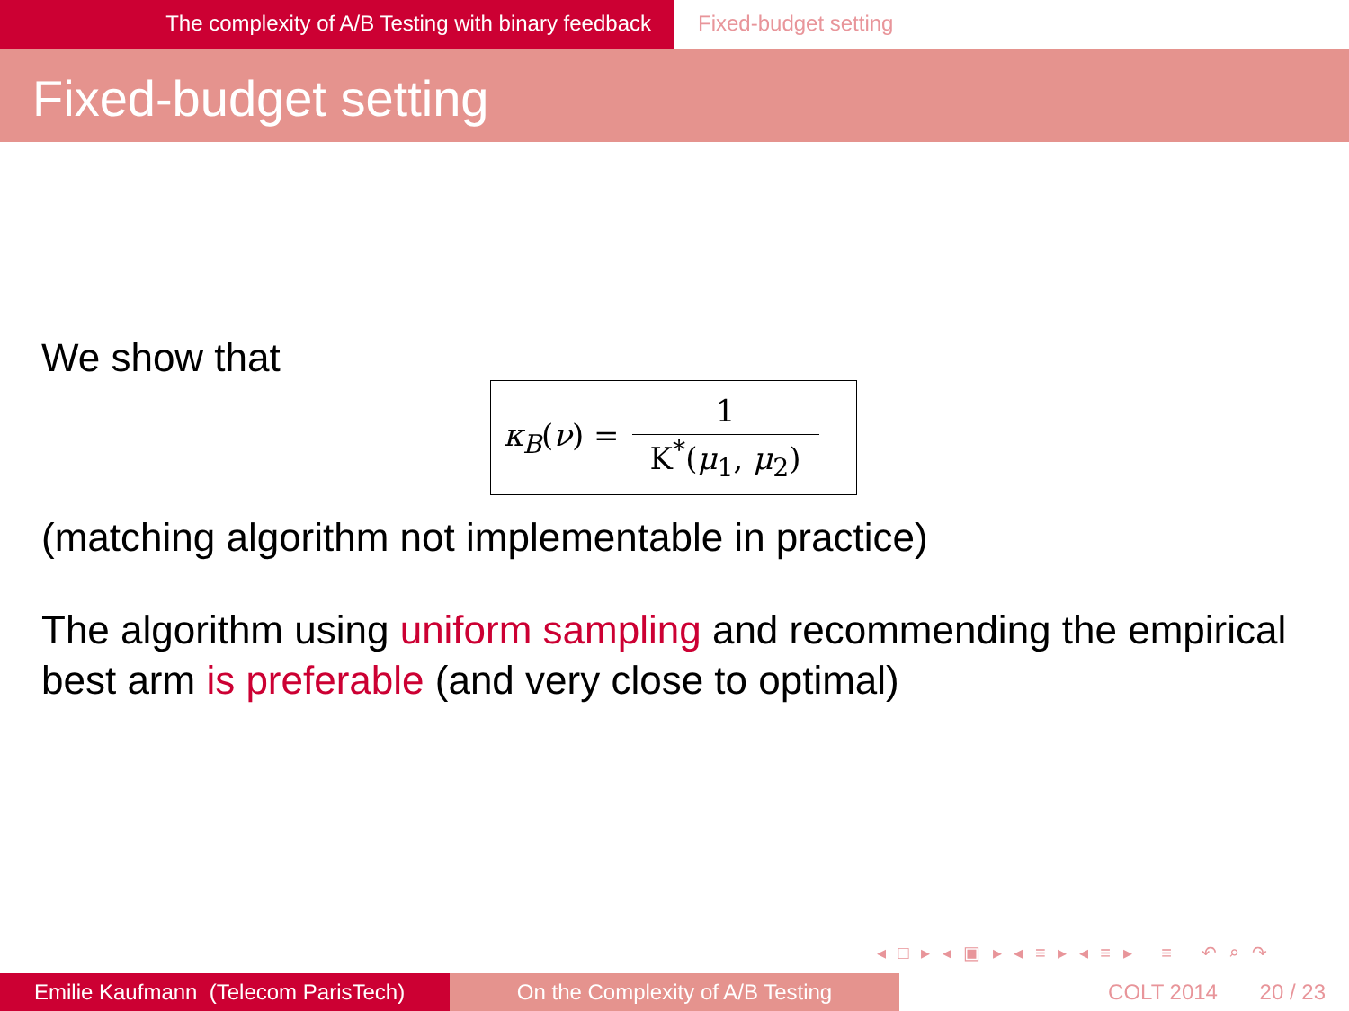The complexity of A/B Testing with binary feedback Fixed-budget setting
Fixed-budget setting
We show that
κ<sub>B</sub>(ν) = 1 K<sup>*</sup>(μ<sub>1</sub>, μ<sub>2</sub>)
(matching algorithm not implementable in practice)
The algorithm using uniform sampling and recommending the empirical best arm is preferable (and very close to optimal)
◂ □ ▸ ◂ ▣ ▸ ◂ ≡ ▸ ◂ ≡ ▸ ≡ ↶ ⌕ ↷
Emilie Kaufmann (Telecom ParisTech)
On the Complexity of A/B Testing COLT 2014 20 / 23